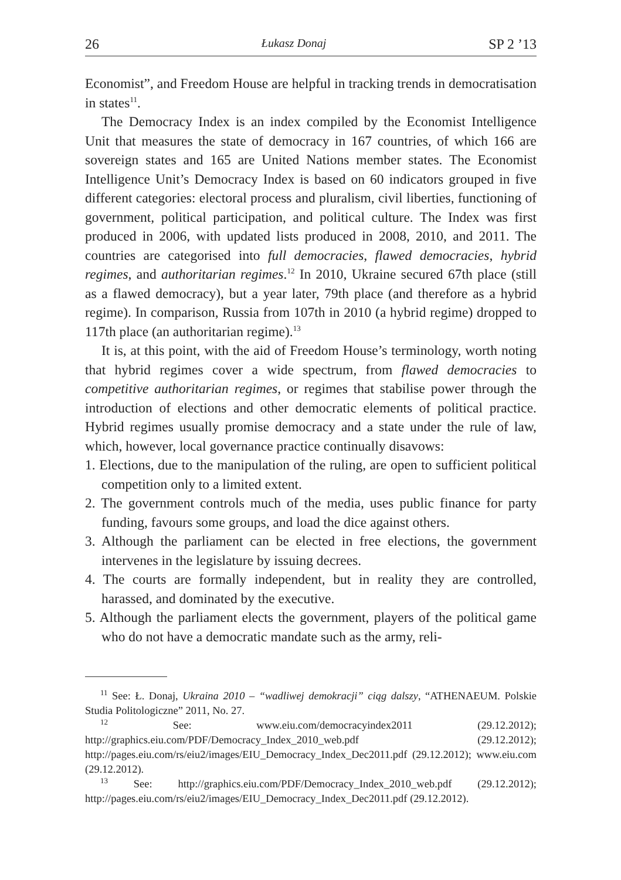26 Łukasz Donaj SP 2 ’13
Economist”, and Freedom House are helpful in tracking trends in democratisation in states<sup>11</sup>.
The Democracy Index is an index compiled by the Economist Intelligence Unit that measures the state of democracy in 167 countries, of which 166 are sovereign states and 165 are United Nations member states. The Economist Intelligence Unit’s Democracy Index is based on 60 indicators grouped in five different categories: electoral process and pluralism, civil liberties, functioning of government, political participation, and political culture. The Index was first produced in 2006, with updated lists produced in 2008, 2010, and 2011. The countries are categorised into full democracies, flawed democracies, hybrid regimes, and authoritarian regimes.<sup>12</sup> In 2010, Ukraine secured 67th place (still as a flawed democracy), but a year later, 79th place (and therefore as a hybrid regime). In comparison, Russia from 107th in 2010 (a hybrid regime) dropped to 117th place (an authoritarian regime).<sup>13</sup>
It is, at this point, with the aid of Freedom House’s terminology, worth noting that hybrid regimes cover a wide spectrum, from flawed democracies to competitive authoritarian regimes, or regimes that stabilise power through the introduction of elections and other democratic elements of political practice. Hybrid regimes usually promise democracy and a state under the rule of law, which, however, local governance practice continually disavows:
1. Elections, due to the manipulation of the ruling, are open to sufficient political competition only to a limited extent.
2. The government controls much of the media, uses public finance for party funding, favours some groups, and load the dice against others.
3. Although the parliament can be elected in free elections, the government intervenes in the legislature by issuing decrees.
4. The courts are formally independent, but in reality they are controlled, harassed, and dominated by the executive.
5. Although the parliament elects the government, players of the political game who do not have a democratic mandate such as the army, reli-
<sup>11</sup> See: Ł. Donaj, Ukraina 2010 – “wadliwej demokracji” ciąg dalszy, “ATHENAEUM. Polskie Studia Politologiczne” 2011, No. 27.
<sup>12</sup> See: www.eiu.com/democracyindex2011 (29.12.2012); http://graphics.eiu.com/PDF/Democracy_Index_2010_web.pdf (29.12.2012); http://pages.eiu.com/rs/eiu2/images/EIU_Democracy_Index_Dec2011.pdf (29.12.2012); www.eiu.com (29.12.2012).
<sup>13</sup> See: http://graphics.eiu.com/PDF/Democracy_Index_2010_web.pdf (29.12.2012); http://pages.eiu.com/rs/eiu2/images/EIU_Democracy_Index_Dec2011.pdf (29.12.2012).